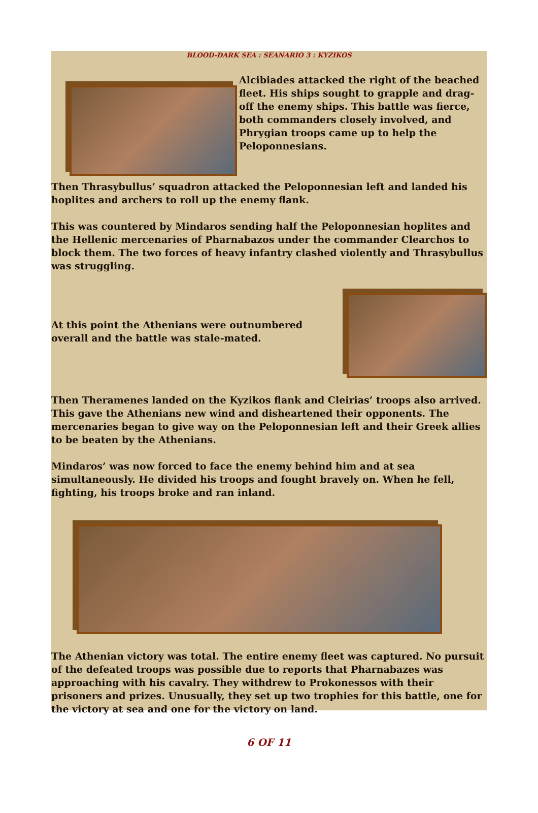BLOOD-DARK SEA : SEANARIO 3 : KYZIKOS
Alcibiades attacked the right of the beached fleet. His ships sought to grapple and drag-off the enemy ships. This battle was fierce, both commanders closely involved, and Phrygian troops came up to help the Peloponnesians.
Then Thrasybullus’ squadron attacked the Peloponnesian left and landed his hoplites and archers to roll up the enemy flank.
This was countered by Mindaros sending half the Peloponnesian hoplites and the Hellenic mercenaries of Pharnabazos under the commander Clearchos to block them. The two forces of heavy infantry clashed violently and Thrasybullus was struggling.
At this point the Athenians were outnumbered overall and the battle was stale-mated.
Then Theramenes landed on the Kyzikos flank and Cleirias’ troops also arrived. This gave the Athenians new wind and disheartened their opponents. The mercenaries began to give way on the Peloponnesian left and their Greek allies to be beaten by the Athenians.
Mindaros’ was now forced to face the enemy behind him and at sea simultaneously. He divided his troops and fought bravely on. When he fell, fighting, his troops broke and ran inland.
The Athenian victory was total. The entire enemy fleet was captured. No pursuit of the defeated troops was possible due to reports that Pharnabazes was approaching with his cavalry. They withdrew to Prokonessos with their prisoners and prizes. Unusually, they set up two trophies for this battle, one for the victory at sea and one for the victory on land.
6 OF 11